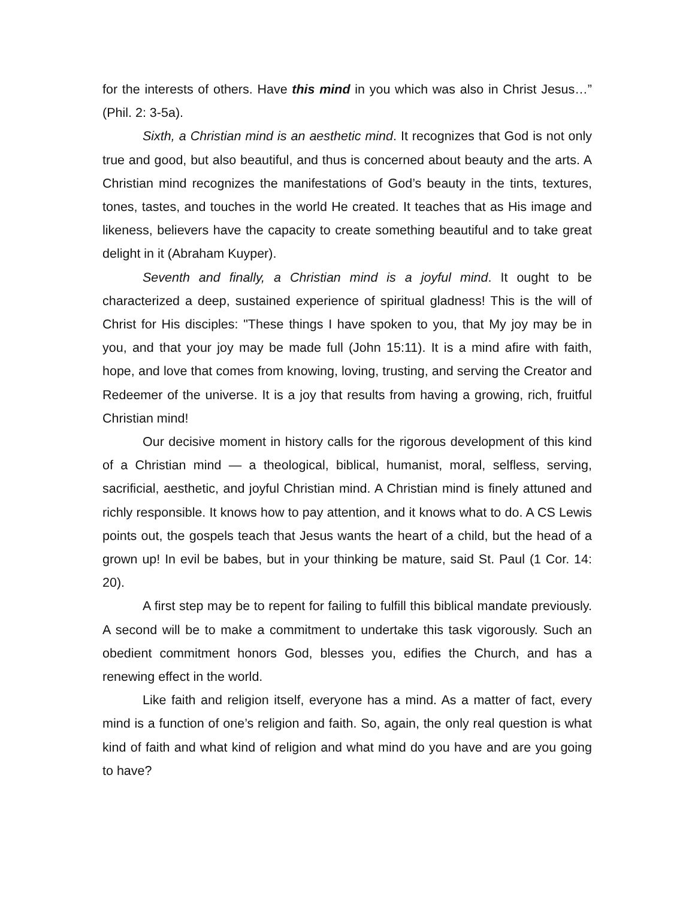for the interests of others. Have this mind in you which was also in Christ Jesus…” (Phil. 2: 3-5a).
Sixth, a Christian mind is an aesthetic mind. It recognizes that God is not only true and good, but also beautiful, and thus is concerned about beauty and the arts. A Christian mind recognizes the manifestations of God’s beauty in the tints, textures, tones, tastes, and touches in the world He created. It teaches that as His image and likeness, believers have the capacity to create something beautiful and to take great delight in it (Abraham Kuyper).
Seventh and finally, a Christian mind is a joyful mind. It ought to be characterized a deep, sustained experience of spiritual gladness! This is the will of Christ for His disciples: "These things I have spoken to you, that My joy may be in you, and that your joy may be made full (John 15:11). It is a mind afire with faith, hope, and love that comes from knowing, loving, trusting, and serving the Creator and Redeemer of the universe. It is a joy that results from having a growing, rich, fruitful Christian mind!
Our decisive moment in history calls for the rigorous development of this kind of a Christian mind — a theological, biblical, humanist, moral, selfless, serving, sacrificial, aesthetic, and joyful Christian mind. A Christian mind is finely attuned and richly responsible. It knows how to pay attention, and it knows what to do. A CS Lewis points out, the gospels teach that Jesus wants the heart of a child, but the head of a grown up! In evil be babes, but in your thinking be mature, said St. Paul (1 Cor. 14: 20).
A first step may be to repent for failing to fulfill this biblical mandate previously. A second will be to make a commitment to undertake this task vigorously. Such an obedient commitment honors God, blesses you, edifies the Church, and has a renewing effect in the world.
Like faith and religion itself, everyone has a mind. As a matter of fact, every mind is a function of one’s religion and faith. So, again, the only real question is what kind of faith and what kind of religion and what mind do you have and are you going to have?